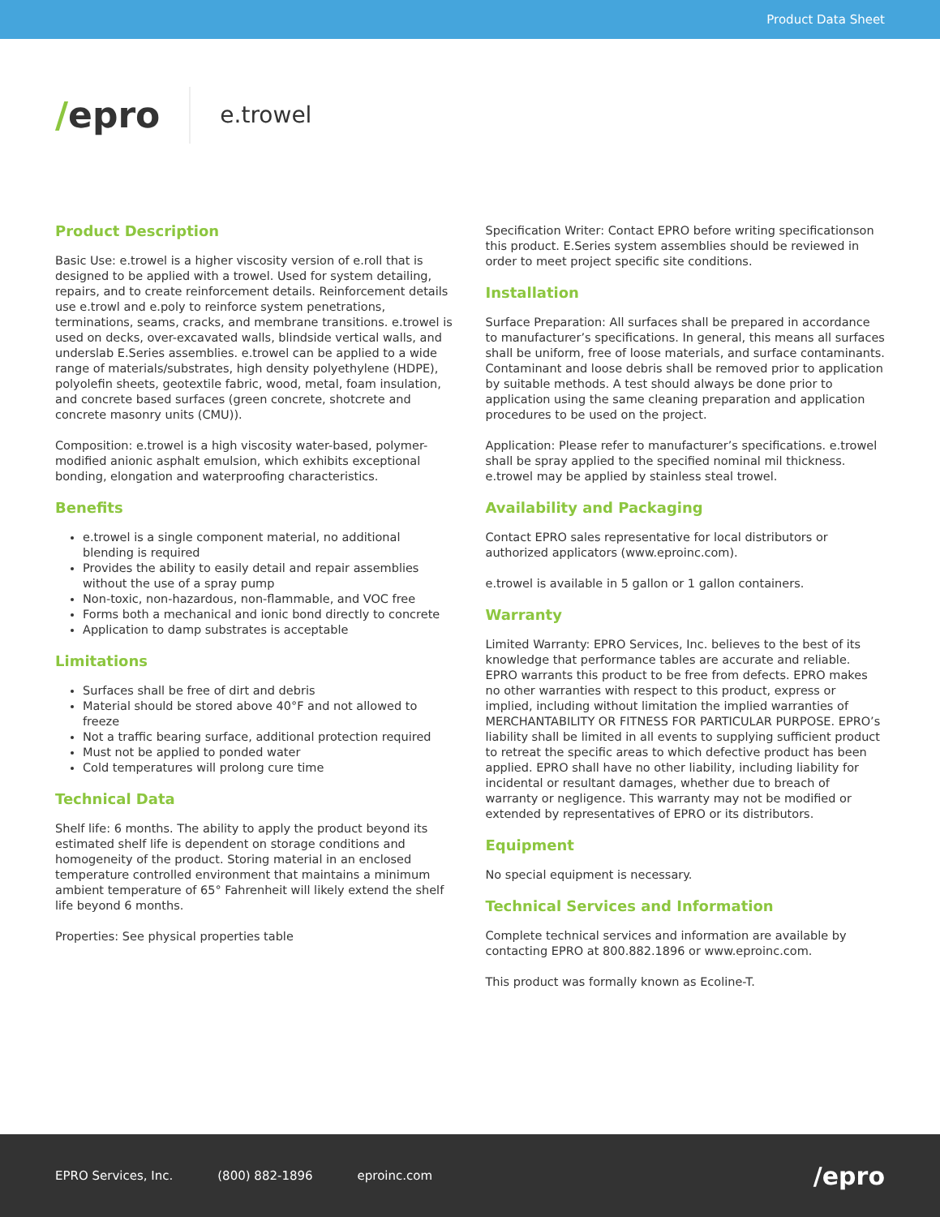Product Data Sheet
/epro
e.trowel
Product Description
Basic Use: e.trowel is a higher viscosity version of e.roll that is designed to be applied with a trowel. Used for system detailing, repairs, and to create reinforcement details. Reinforcement details use e.trowl and e.poly to reinforce system penetrations, terminations, seams, cracks, and membrane transitions. e.trowel is used on decks, over-excavated walls, blindside vertical walls, and underslab E.Series assemblies. e.trowel can be applied to a wide range of materials/substrates, high density polyethylene (HDPE), polyolefin sheets, geotextile fabric, wood, metal, foam insulation, and concrete based surfaces (green concrete, shotcrete and concrete masonry units (CMU)).
Composition: e.trowel is a high viscosity water-based, polymer-modified anionic asphalt emulsion, which exhibits exceptional bonding, elongation and waterproofing characteristics.
Benefits
e.trowel is a single component material, no additional blending is required
Provides the ability to easily detail and repair assemblies without the use of a spray pump
Non-toxic, non-hazardous, non-flammable, and VOC free
Forms both a mechanical and ionic bond directly to concrete
Application to damp substrates is acceptable
Limitations
Surfaces shall be free of dirt and debris
Material should be stored above 40°F and not allowed to freeze
Not a traffic bearing surface, additional protection required
Must not be applied to ponded water
Cold temperatures will prolong cure time
Technical Data
Shelf life: 6 months. The ability to apply the product beyond its estimated shelf life is dependent on storage conditions and homogeneity of the product. Storing material in an enclosed temperature controlled environment that maintains a minimum ambient temperature of 65° Fahrenheit will likely extend the shelf life beyond 6 months.
Properties: See physical properties table
Specification Writer: Contact EPRO before writing specificationson this product. E.Series system assemblies should be reviewed in order to meet project specific site conditions.
Installation
Surface Preparation: All surfaces shall be prepared in accordance to manufacturer’s specifications. In general, this means all surfaces shall be uniform, free of loose materials, and surface contaminants. Contaminant and loose debris shall be removed prior to application by suitable methods. A test should always be done prior to application using the same cleaning preparation and application procedures to be used on the project.
Application: Please refer to manufacturer’s specifications. e.trowel shall be spray applied to the specified nominal mil thickness. e.trowel may be applied by stainless steal trowel.
Availability and Packaging
Contact EPRO sales representative for local distributors or authorized applicators (www.eproinc.com).
e.trowel is available in 5 gallon or 1 gallon containers.
Warranty
Limited Warranty: EPRO Services, Inc. believes to the best of its knowledge that performance tables are accurate and reliable. EPRO warrants this product to be free from defects. EPRO makes no other warranties with respect to this product, express or implied, including without limitation the implied warranties of MERCHANTABILITY OR FITNESS FOR PARTICULAR PURPOSE. EPRO’s liability shall be limited in all events to supplying sufficient product to retreat the specific areas to which defective product has been applied. EPRO shall have no other liability, including liability for incidental or resultant damages, whether due to breach of warranty or negligence. This warranty may not be modified or extended by representatives of EPRO or its distributors.
Equipment
No special equipment is necessary.
Technical Services and Information
Complete technical services and information are available by contacting EPRO at 800.882.1896 or www.eproinc.com.
This product was formally known as Ecoline-T.
EPRO Services, Inc. (800) 882-1896 eproinc.com
/epro